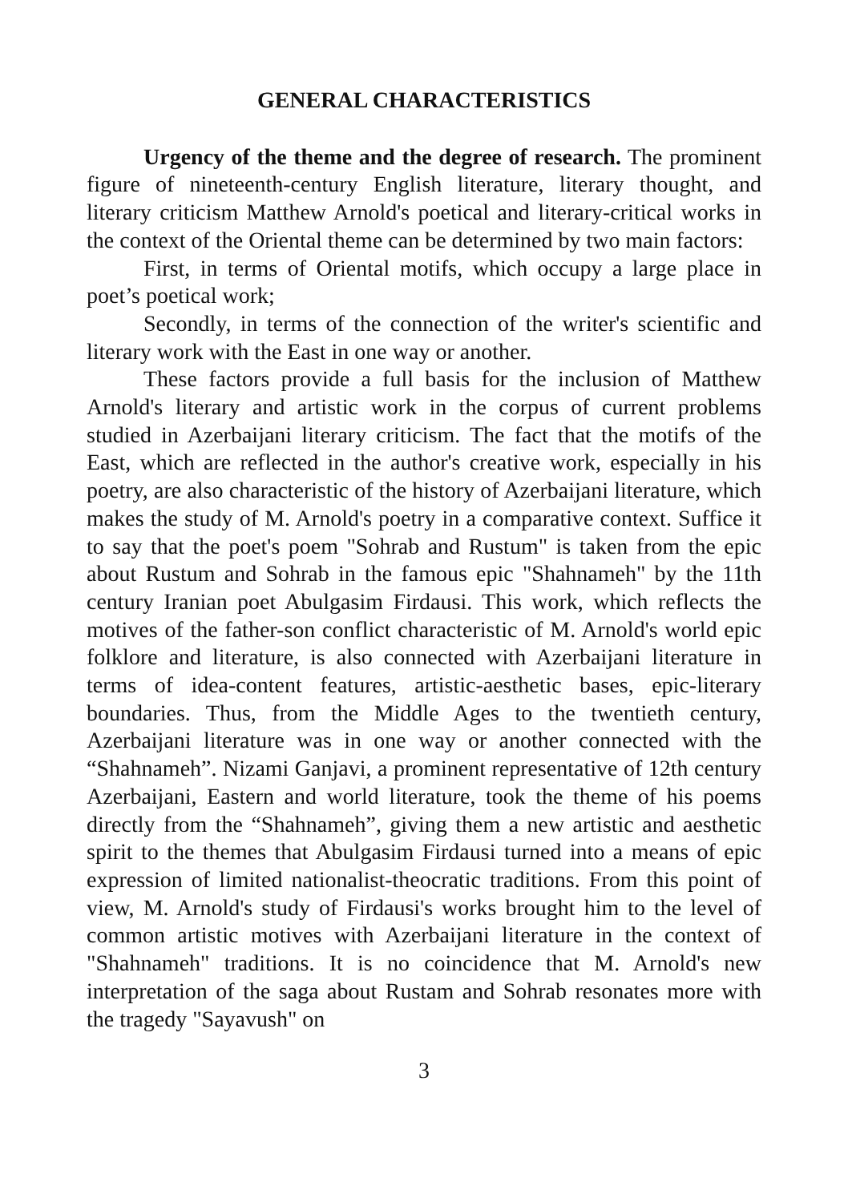GENERAL CHARACTERISTICS
Urgency of the theme and the degree of research. The prominent figure of nineteenth-century English literature, literary thought, and literary criticism Matthew Arnold's poetical and literary-critical works in the context of the Oriental theme can be determined by two main factors:
First, in terms of Oriental motifs, which occupy a large place in poet’s poetical work;
Secondly, in terms of the connection of the writer's scientific and literary work with the East in one way or another.
These factors provide a full basis for the inclusion of Matthew Arnold's literary and artistic work in the corpus of current problems studied in Azerbaijani literary criticism. The fact that the motifs of the East, which are reflected in the author's creative work, especially in his poetry, are also characteristic of the history of Azerbaijani literature, which makes the study of M. Arnold's poetry in a comparative context. Suffice it to say that the poet's poem "Sohrab and Rustum" is taken from the epic about Rustum and Sohrab in the famous epic "Shahnameh" by the 11th century Iranian poet Abulgasim Firdausi. This work, which reflects the motives of the father-son conflict characteristic of M. Arnold's world epic folklore and literature, is also connected with Azerbaijani literature in terms of idea-content features, artistic-aesthetic bases, epic-literary boundaries. Thus, from the Middle Ages to the twentieth century, Azerbaijani literature was in one way or another connected with the “Shahnameh”. Nizami Ganjavi, a prominent representative of 12th century Azerbaijani, Eastern and world literature, took the theme of his poems directly from the “Shahnameh”, giving them a new artistic and aesthetic spirit to the themes that Abulgasim Firdausi turned into a means of epic expression of limited nationalist-theocratic traditions. From this point of view, M. Arnold's study of Firdausi's works brought him to the level of common artistic motives with Azerbaijani literature in the context of "Shahnameh" traditions. It is no coincidence that M. Arnold's new interpretation of the saga about Rustam and Sohrab resonates more with the tragedy "Sayavush" on
3